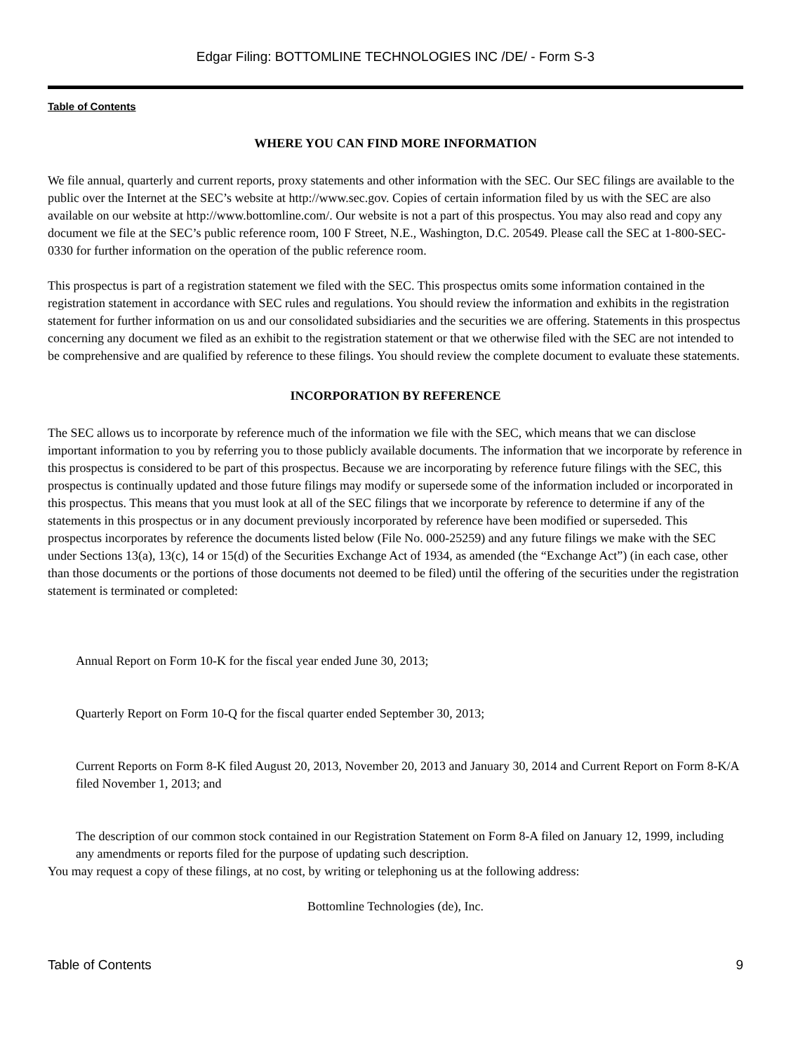Edgar Filing: BOTTOMLINE TECHNOLOGIES INC /DE/ - Form S-3
Table of Contents
WHERE YOU CAN FIND MORE INFORMATION
We file annual, quarterly and current reports, proxy statements and other information with the SEC. Our SEC filings are available to the public over the Internet at the SEC’s website at http://www.sec.gov. Copies of certain information filed by us with the SEC are also available on our website at http://www.bottomline.com/. Our website is not a part of this prospectus. You may also read and copy any document we file at the SEC’s public reference room, 100 F Street, N.E., Washington, D.C. 20549. Please call the SEC at 1-800-SEC-0330 for further information on the operation of the public reference room.
This prospectus is part of a registration statement we filed with the SEC. This prospectus omits some information contained in the registration statement in accordance with SEC rules and regulations. You should review the information and exhibits in the registration statement for further information on us and our consolidated subsidiaries and the securities we are offering. Statements in this prospectus concerning any document we filed as an exhibit to the registration statement or that we otherwise filed with the SEC are not intended to be comprehensive and are qualified by reference to these filings. You should review the complete document to evaluate these statements.
INCORPORATION BY REFERENCE
The SEC allows us to incorporate by reference much of the information we file with the SEC, which means that we can disclose important information to you by referring you to those publicly available documents. The information that we incorporate by reference in this prospectus is considered to be part of this prospectus. Because we are incorporating by reference future filings with the SEC, this prospectus is continually updated and those future filings may modify or supersede some of the information included or incorporated in this prospectus. This means that you must look at all of the SEC filings that we incorporate by reference to determine if any of the statements in this prospectus or in any document previously incorporated by reference have been modified or superseded. This prospectus incorporates by reference the documents listed below (File No. 000-25259) and any future filings we make with the SEC under Sections 13(a), 13(c), 14 or 15(d) of the Securities Exchange Act of 1934, as amended (the “Exchange Act”) (in each case, other than those documents or the portions of those documents not deemed to be filed) until the offering of the securities under the registration statement is terminated or completed:
Annual Report on Form 10-K for the fiscal year ended June 30, 2013;
Quarterly Report on Form 10-Q for the fiscal quarter ended September 30, 2013;
Current Reports on Form 8-K filed August 20, 2013, November 20, 2013 and January 30, 2014 and Current Report on Form 8-K/A filed November 1, 2013; and
The description of our common stock contained in our Registration Statement on Form 8-A filed on January 12, 1999, including any amendments or reports filed for the purpose of updating such description.
You may request a copy of these filings, at no cost, by writing or telephoning us at the following address:
Bottomline Technologies (de), Inc.
Table of Contents 9